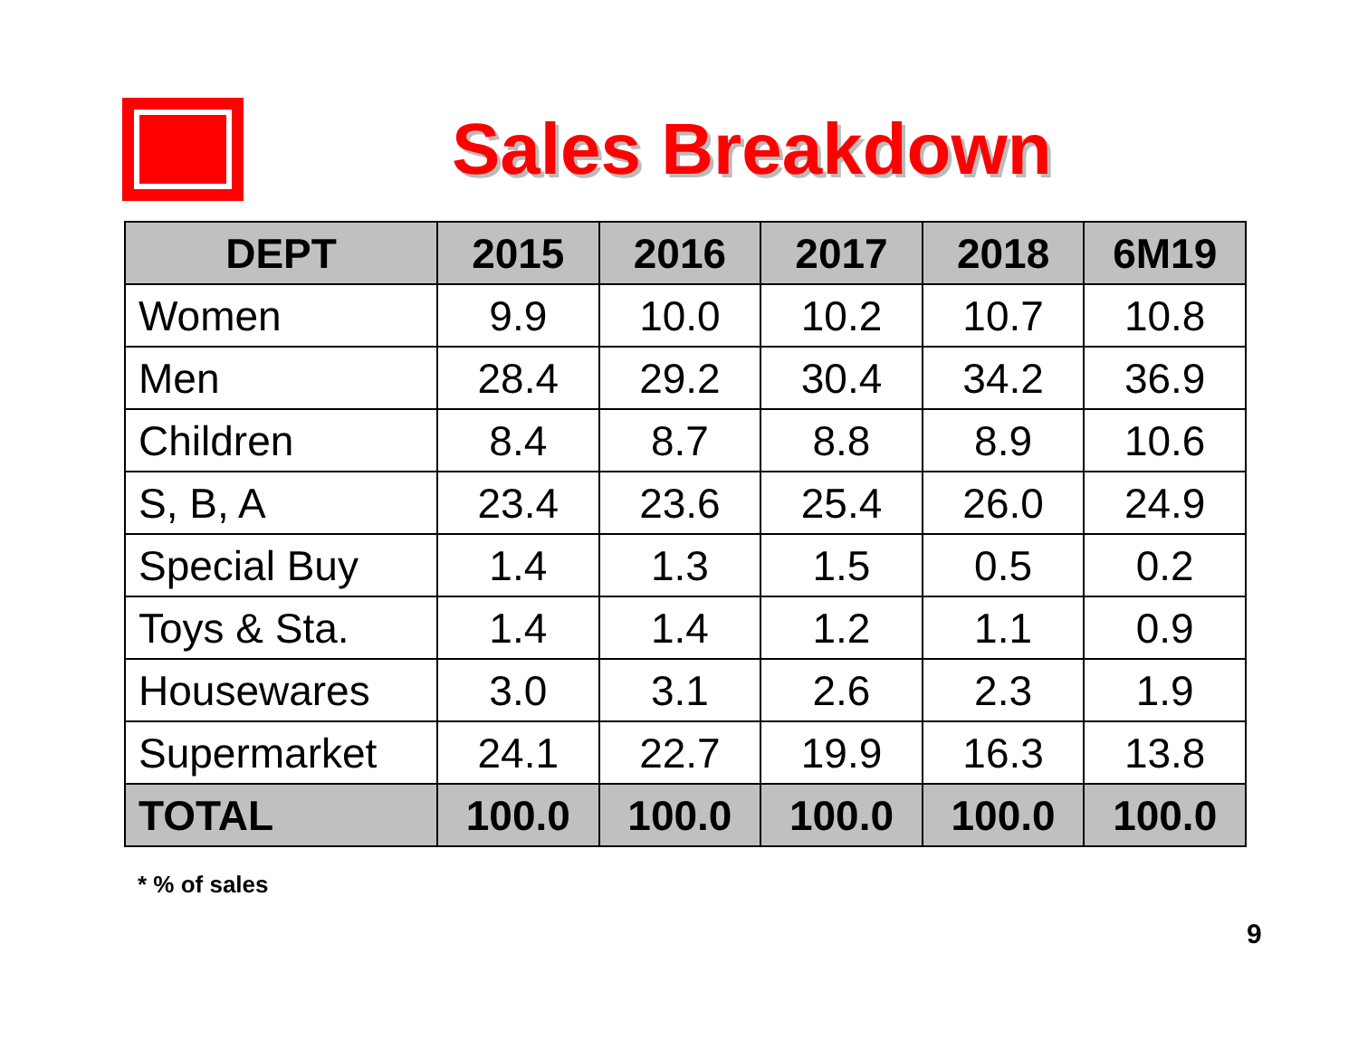Sales Breakdown
| DEPT | 2015 | 2016 | 2017 | 2018 | 6M19 |
| --- | --- | --- | --- | --- | --- |
| Women | 9.9 | 10.0 | 10.2 | 10.7 | 10.8 |
| Men | 28.4 | 29.2 | 30.4 | 34.2 | 36.9 |
| Children | 8.4 | 8.7 | 8.8 | 8.9 | 10.6 |
| S, B, A | 23.4 | 23.6 | 25.4 | 26.0 | 24.9 |
| Special Buy | 1.4 | 1.3 | 1.5 | 0.5 | 0.2 |
| Toys & Sta. | 1.4 | 1.4 | 1.2 | 1.1 | 0.9 |
| Housewares | 3.0 | 3.1 | 2.6 | 2.3 | 1.9 |
| Supermarket | 24.1 | 22.7 | 19.9 | 16.3 | 13.8 |
| TOTAL | 100.0 | 100.0 | 100.0 | 100.0 | 100.0 |
* % of sales
9